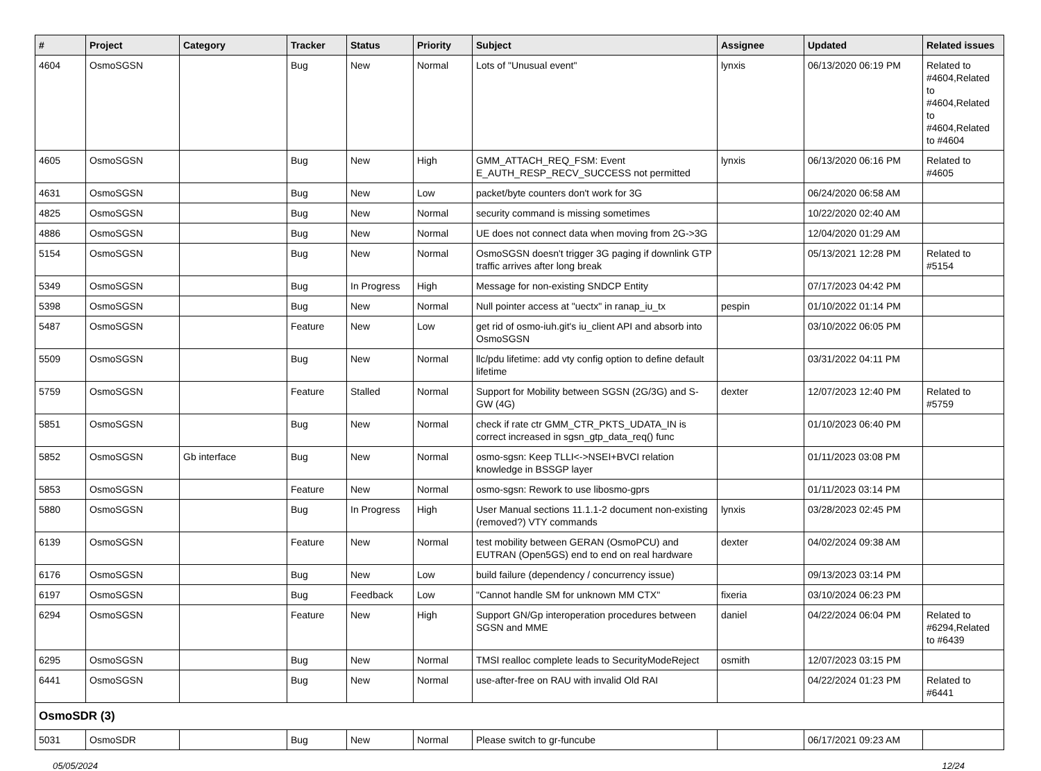| # | Project | Category | Tracker | Status | Priority | Subject | Assignee | Updated | Related issues |
| --- | --- | --- | --- | --- | --- | --- | --- | --- | --- |
| 4604 | OsmoSGSN | | Bug | New | Normal | Lots of "Unusual event" | lynxis | 06/13/2020 06:19 PM | Related to #4604,Related to #4604,Related to #4604,Related to #4604 |
| 4605 | OsmoSGSN | | Bug | New | High | GMM_ATTACH_REQ_FSM: Event E_AUTH_RESP_RECV_SUCCESS not permitted | lynxis | 06/13/2020 06:16 PM | Related to #4605 |
| 4631 | OsmoSGSN | | Bug | New | Low | packet/byte counters don't work for 3G | | 06/24/2020 06:58 AM | |
| 4825 | OsmoSGSN | | Bug | New | Normal | security command is missing sometimes | | 10/22/2020 02:40 AM | |
| 4886 | OsmoSGSN | | Bug | New | Normal | UE does not connect data when moving from 2G->3G | | 12/04/2020 01:29 AM | |
| 5154 | OsmoSGSN | | Bug | New | Normal | OsmoSGSN doesn't trigger 3G paging if downlink GTP traffic arrives after long break | | 05/13/2021 12:28 PM | Related to #5154 |
| 5349 | OsmoSGSN | | Bug | In Progress | High | Message for non-existing SNDCP Entity | | 07/17/2023 04:42 PM | |
| 5398 | OsmoSGSN | | Bug | New | Normal | Null pointer access at "uectx" in ranap_iu_tx | pespin | 01/10/2022 01:14 PM | |
| 5487 | OsmoSGSN | | Feature | New | Low | get rid of osmo-iuh.git's iu_client API and absorb into OsmoSGSN | | 03/10/2022 06:05 PM | |
| 5509 | OsmoSGSN | | Bug | New | Normal | llc/pdu lifetime: add vty config option to define default lifetime | | 03/31/2022 04:11 PM | |
| 5759 | OsmoSGSN | | Feature | Stalled | Normal | Support for Mobility between SGSN (2G/3G) and S-GW (4G) | dexter | 12/07/2023 12:40 PM | Related to #5759 |
| 5851 | OsmoSGSN | | Bug | New | Normal | check if rate ctr GMM_CTR_PKTS_UDATA_IN is correct increased in sgsn_gtp_data_req() func | | 01/10/2023 06:40 PM | |
| 5852 | OsmoSGSN | Gb interface | Bug | New | Normal | osmo-sgsn: Keep TLLI<->NSEI+BVCI relation knowledge in BSSGP layer | | 01/11/2023 03:08 PM | |
| 5853 | OsmoSGSN | | Feature | New | Normal | osmo-sgsn: Rework to use libosmo-gprs | | 01/11/2023 03:14 PM | |
| 5880 | OsmoSGSN | | Bug | In Progress | High | User Manual sections 11.1.1-2 document non-existing (removed?) VTY commands | lynxis | 03/28/2023 02:45 PM | |
| 6139 | OsmoSGSN | | Feature | New | Normal | test mobility between GERAN (OsmoPCU) and EUTRAN (Open5GS) end to end on real hardware | dexter | 04/02/2024 09:38 AM | |
| 6176 | OsmoSGSN | | Bug | New | Low | build failure (dependency / concurrency issue) | | 09/13/2023 03:14 PM | |
| 6197 | OsmoSGSN | | Bug | Feedback | Low | "Cannot handle SM for unknown MM CTX" | fixeria | 03/10/2024 06:23 PM | |
| 6294 | OsmoSGSN | | Feature | New | High | Support GN/Gp interoperation procedures between SGSN and MME | daniel | 04/22/2024 06:04 PM | Related to #6294,Related to #6439 |
| 6295 | OsmoSGSN | | Bug | New | Normal | TMSI realloc complete leads to SecurityModeReject | osmith | 12/07/2023 03:15 PM | |
| 6441 | OsmoSGSN | | Bug | New | Normal | use-after-free on RAU with invalid Old RAI | | 04/22/2024 01:23 PM | Related to #6441 |
| OsmoSDR (3) | | | | | | | | | |
| 5031 | OsmoSDR | | Bug | New | Normal | Please switch to gr-funcube | | 06/17/2021 09:23 AM | |
05/05/2024 12/24